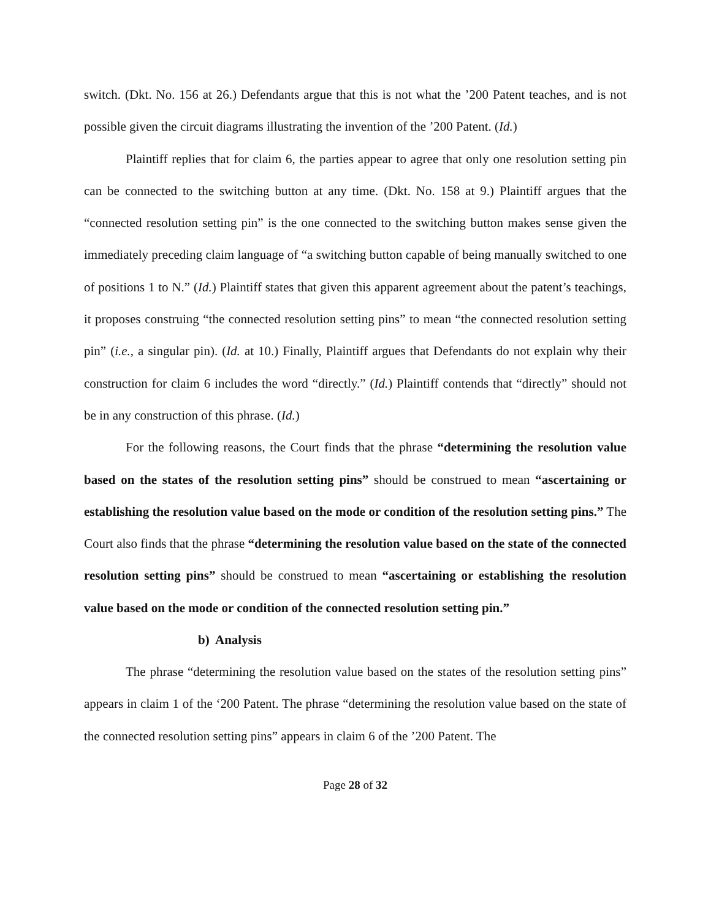switch. (Dkt. No. 156 at 26.) Defendants argue that this is not what the ’200 Patent teaches, and is not possible given the circuit diagrams illustrating the invention of the ’200 Patent. (Id.)
Plaintiff replies that for claim 6, the parties appear to agree that only one resolution setting pin can be connected to the switching button at any time. (Dkt. No. 158 at 9.) Plaintiff argues that the “connected resolution setting pin” is the one connected to the switching button makes sense given the immediately preceding claim language of “a switching button capable of being manually switched to one of positions 1 to N.” (Id.) Plaintiff states that given this apparent agreement about the patent’s teachings, it proposes construing “the connected resolution setting pins” to mean “the connected resolution setting pin” (i.e., a singular pin). (Id. at 10.) Finally, Plaintiff argues that Defendants do not explain why their construction for claim 6 includes the word “directly.” (Id.) Plaintiff contends that “directly” should not be in any construction of this phrase. (Id.)
For the following reasons, the Court finds that the phrase “determining the resolution value based on the states of the resolution setting pins” should be construed to mean “ascertaining or establishing the resolution value based on the mode or condition of the resolution setting pins.” The Court also finds that the phrase “determining the resolution value based on the state of the connected resolution setting pins” should be construed to mean “ascertaining or establishing the resolution value based on the mode or condition of the connected resolution setting pin.”
b) Analysis
The phrase “determining the resolution value based on the states of the resolution setting pins” appears in claim 1 of the ‘200 Patent. The phrase “determining the resolution value based on the state of the connected resolution setting pins” appears in claim 6 of the ’200 Patent. The
Page 28 of 32